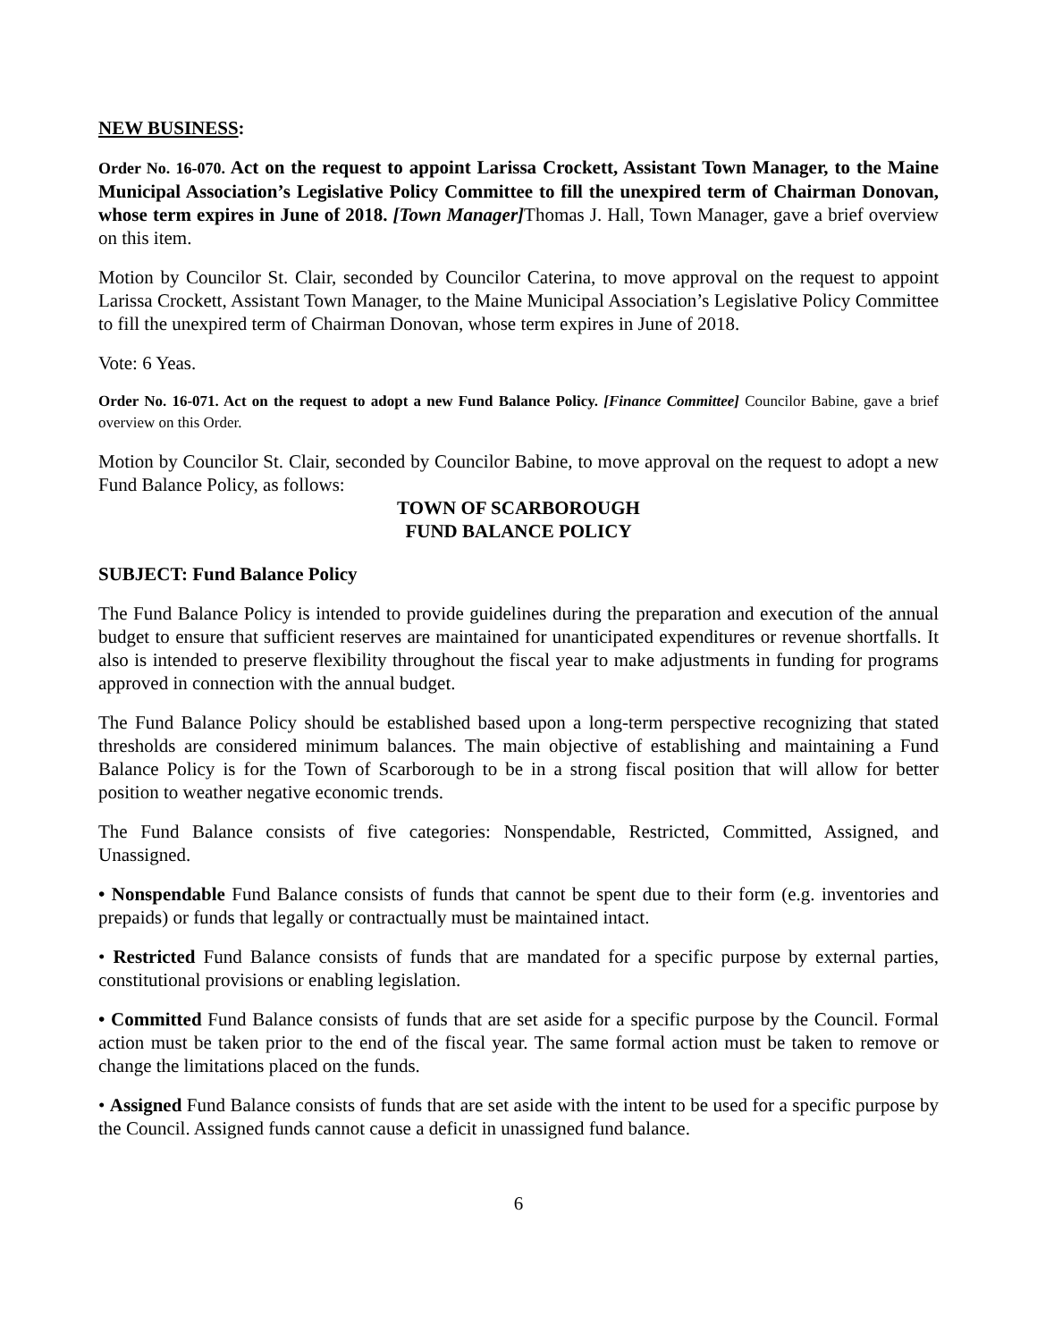NEW BUSINESS:
Order No. 16-070. Act on the request to appoint Larissa Crockett, Assistant Town Manager, to the Maine Municipal Association’s Legislative Policy Committee to fill the unexpired term of Chairman Donovan, whose term expires in June of 2018. [Town Manager] Thomas J. Hall, Town Manager, gave a brief overview on this item.
Motion by Councilor St. Clair, seconded by Councilor Caterina, to move approval on the request to appoint Larissa Crockett, Assistant Town Manager, to the Maine Municipal Association’s Legislative Policy Committee to fill the unexpired term of Chairman Donovan, whose term expires in June of 2018.
Vote: 6 Yeas.
Order No. 16-071. Act on the request to adopt a new Fund Balance Policy. [Finance Committee] Councilor Babine, gave a brief overview on this Order.
Motion by Councilor St. Clair, seconded by Councilor Babine, to move approval on the request to adopt a new Fund Balance Policy, as follows:
TOWN OF SCARBOROUGH
FUND BALANCE POLICY
SUBJECT: Fund Balance Policy
The Fund Balance Policy is intended to provide guidelines during the preparation and execution of the annual budget to ensure that sufficient reserves are maintained for unanticipated expenditures or revenue shortfalls. It also is intended to preserve flexibility throughout the fiscal year to make adjustments in funding for programs approved in connection with the annual budget.
The Fund Balance Policy should be established based upon a long-term perspective recognizing that stated thresholds are considered minimum balances. The main objective of establishing and maintaining a Fund Balance Policy is for the Town of Scarborough to be in a strong fiscal position that will allow for better position to weather negative economic trends.
The Fund Balance consists of five categories: Nonspendable, Restricted, Committed, Assigned, and Unassigned.
• Nonspendable Fund Balance consists of funds that cannot be spent due to their form (e.g. inventories and prepaids) or funds that legally or contractually must be maintained intact.
• Restricted Fund Balance consists of funds that are mandated for a specific purpose by external parties, constitutional provisions or enabling legislation.
• Committed Fund Balance consists of funds that are set aside for a specific purpose by the Council. Formal action must be taken prior to the end of the fiscal year. The same formal action must be taken to remove or change the limitations placed on the funds.
• Assigned Fund Balance consists of funds that are set aside with the intent to be used for a specific purpose by the Council. Assigned funds cannot cause a deficit in unassigned fund balance.
6